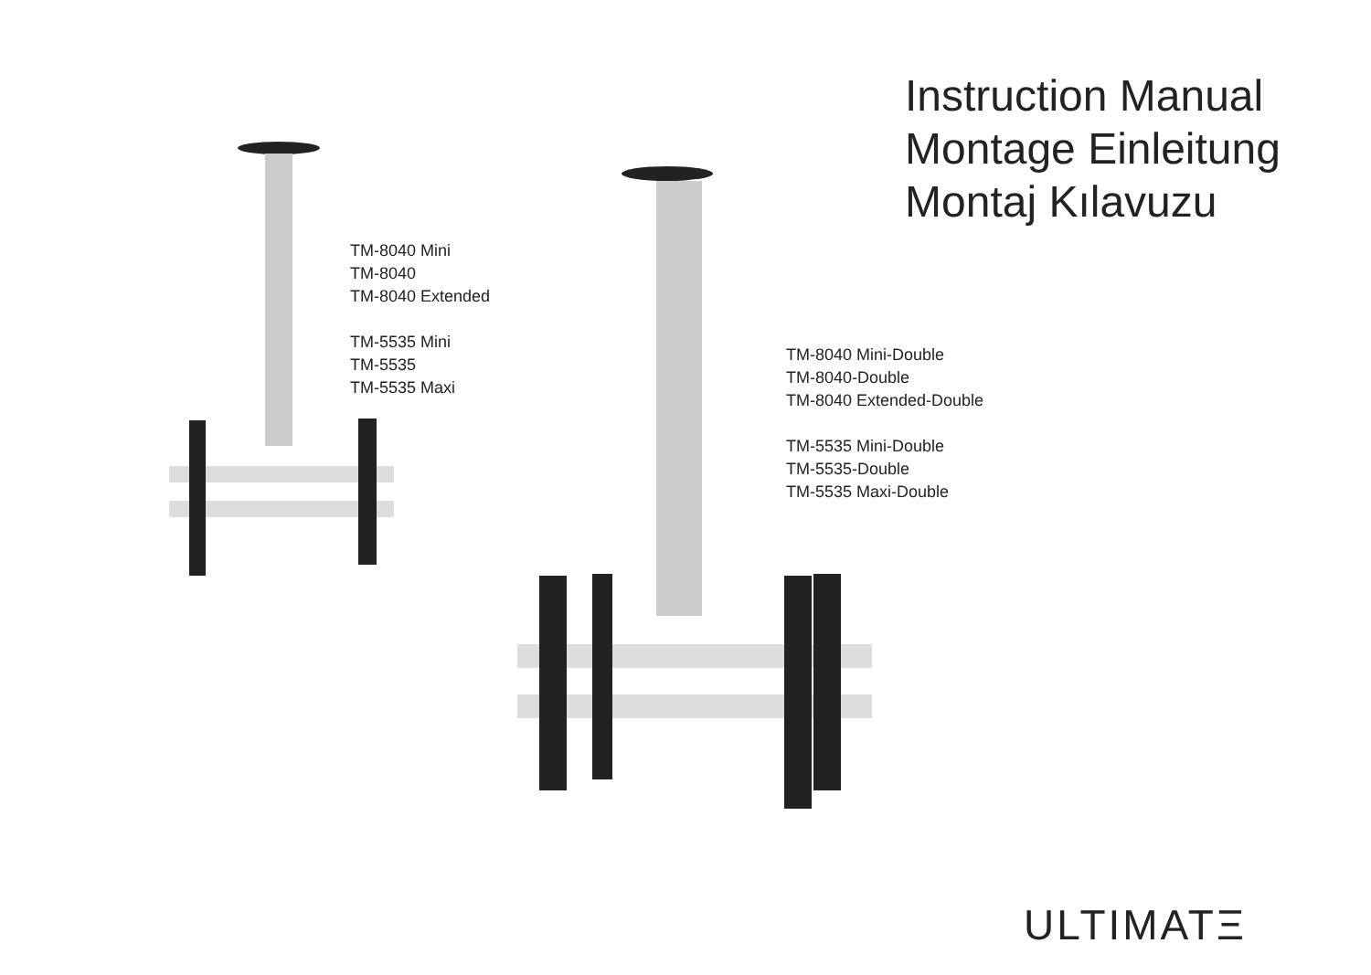Instruction Manual
Montage Einleitung
Montaj Kılavuzu
TM-8040 Mini
TM-8040
TM-8040 Extended
TM-5535 Mini
TM-5535
TM-5535 Maxi
TM-8040 Mini-Double
TM-8040-Double
TM-8040 Extended-Double
TM-5535 Mini-Double
TM-5535-Double
TM-5535 Maxi-Double
ULTIMATΞ